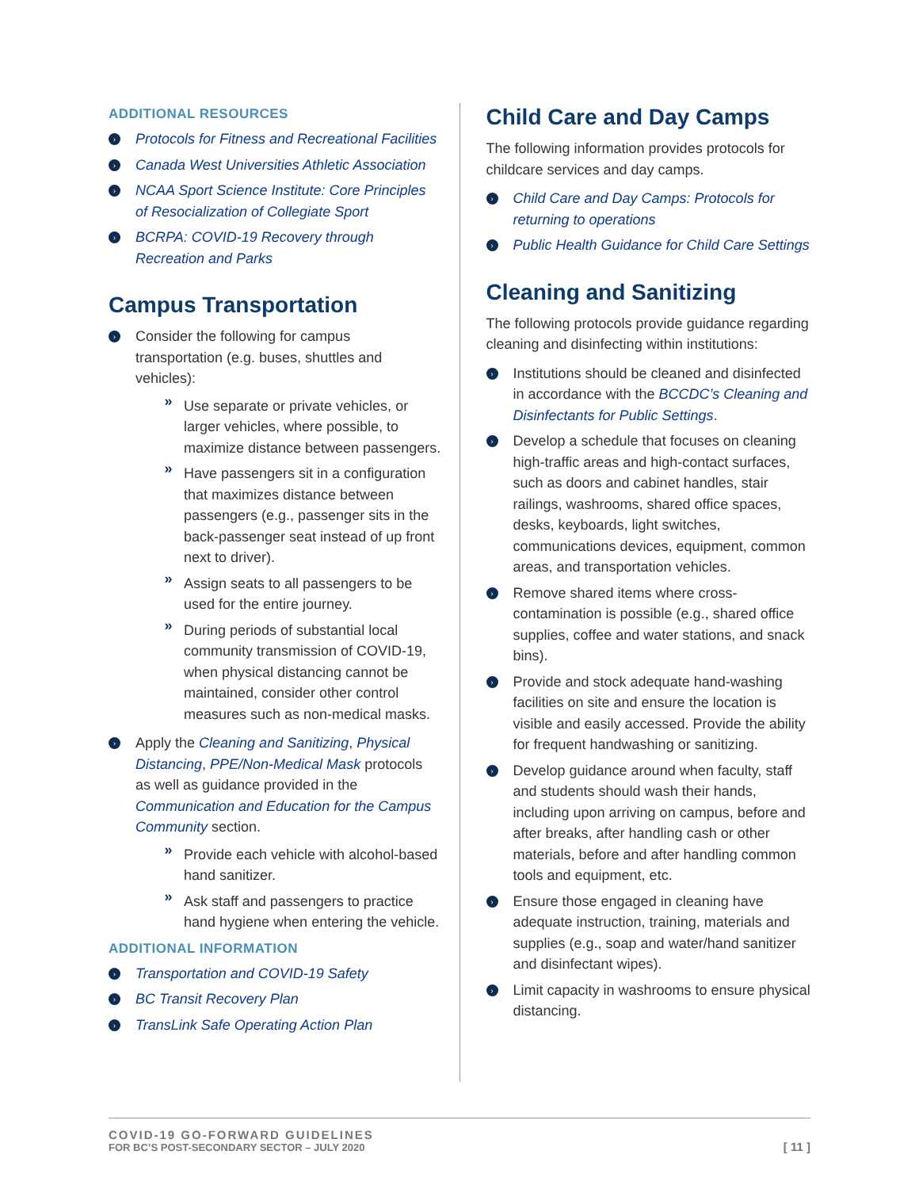ADDITIONAL RESOURCES
› Protocols for Fitness and Recreational Facilities
› Canada West Universities Athletic Association
› NCAA Sport Science Institute: Core Principles of Resocialization of Collegiate Sport
› BCRPA: COVID-19 Recovery through Recreation and Parks
Campus Transportation
› Consider the following for campus transportation (e.g. buses, shuttles and vehicles):
» Use separate or private vehicles, or larger vehicles, where possible, to maximize distance between passengers.
» Have passengers sit in a configuration that maximizes distance between passengers (e.g., passenger sits in the back-passenger seat instead of up front next to driver).
» Assign seats to all passengers to be used for the entire journey.
» During periods of substantial local community transmission of COVID-19, when physical distancing cannot be maintained, consider other control measures such as non-medical masks.
› Apply the Cleaning and Sanitizing, Physical Distancing, PPE/Non-Medical Mask protocols as well as guidance provided in the Communication and Education for the Campus Community section.
» Provide each vehicle with alcohol-based hand sanitizer.
» Ask staff and passengers to practice hand hygiene when entering the vehicle.
ADDITIONAL INFORMATION
› Transportation and COVID-19 Safety
› BC Transit Recovery Plan
› TransLink Safe Operating Action Plan
Child Care and Day Camps
The following information provides protocols for childcare services and day camps.
› Child Care and Day Camps: Protocols for returning to operations
› Public Health Guidance for Child Care Settings
Cleaning and Sanitizing
The following protocols provide guidance regarding cleaning and disinfecting within institutions:
› Institutions should be cleaned and disinfected in accordance with the BCCDC’s Cleaning and Disinfectants for Public Settings.
› Develop a schedule that focuses on cleaning high-traffic areas and high-contact surfaces, such as doors and cabinet handles, stair railings, washrooms, shared office spaces, desks, keyboards, light switches, communications devices, equipment, common areas, and transportation vehicles.
› Remove shared items where cross-contamination is possible (e.g., shared office supplies, coffee and water stations, and snack bins).
› Provide and stock adequate hand-washing facilities on site and ensure the location is visible and easily accessed. Provide the ability for frequent handwashing or sanitizing.
› Develop guidance around when faculty, staff and students should wash their hands, including upon arriving on campus, before and after breaks, after handling cash or other materials, before and after handling common tools and equipment, etc.
› Ensure those engaged in cleaning have adequate instruction, training, materials and supplies (e.g., soap and water/hand sanitizer and disinfectant wipes).
› Limit capacity in washrooms to ensure physical distancing.
COVID-19 GO-FORWARD GUIDELINES
FOR BC’S POST-SECONDARY SECTOR – JULY 2020
[ 11 ]